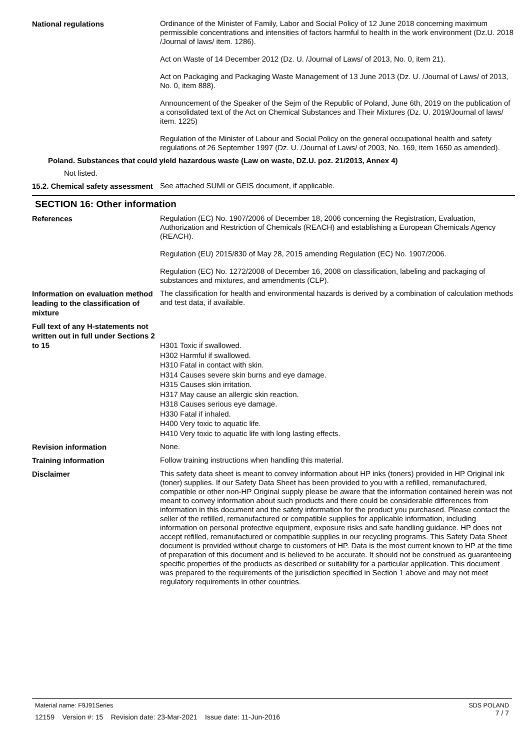National regulations
Ordinance of the Minister of Family, Labor and Social Policy of 12 June 2018 concerning maximum permissible concentrations and intensities of factors harmful to health in the work environment (Dz.U. 2018 /Journal of laws/ item. 1286).
Act on Waste of 14 December 2012 (Dz. U. /Journal of Laws/ of 2013, No. 0, item 21).
Act on Packaging and Packaging Waste Management of 13 June 2013 (Dz. U. /Journal of Laws/ of 2013, No. 0, item 888).
Announcement of the Speaker of the Sejm of the Republic of Poland, June 6th, 2019 on the publication of a consolidated text of the Act on Chemical Substances and Their Mixtures (Dz. U. 2019/Journal of laws/ item. 1225)
Regulation of the Minister of Labour and Social Policy on the general occupational health and safety regulations of 26 September 1997 (Dz. U. /Journal of Laws/ of 2003, No. 169, item 1650 as amended).
Poland. Substances that could yield hazardous waste (Law on waste, DZ.U. poz. 21/2013, Annex 4)
Not listed.
15.2. Chemical safety assessment
See attached SUMI or GEIS document, if applicable.
SECTION 16: Other information
References
Regulation (EC) No. 1907/2006 of December 18, 2006 concerning the Registration, Evaluation, Authorization and Restriction of Chemicals (REACH) and establishing a European Chemicals Agency (REACH).
Regulation (EU) 2015/830 of May 28, 2015 amending Regulation (EC) No. 1907/2006.
Regulation (EC) No. 1272/2008 of December 16, 2008 on classification, labeling and packaging of substances and mixtures, and amendments (CLP).
Information on evaluation method leading to the classification of mixture
The classification for health and environmental hazards is derived by a combination of calculation methods and test data, if available.
Full text of any H-statements not written out in full under Sections 2 to 15
H301 Toxic if swallowed.
H302 Harmful if swallowed.
H310 Fatal in contact with skin.
H314 Causes severe skin burns and eye damage.
H315 Causes skin irritation.
H317 May cause an allergic skin reaction.
H318 Causes serious eye damage.
H330 Fatal if inhaled.
H400 Very toxic to aquatic life.
H410 Very toxic to aquatic life with long lasting effects.
Revision information
None.
Training information
Follow training instructions when handling this material.
Disclaimer
This safety data sheet is meant to convey information about HP inks (toners) provided in HP Original ink (toner) supplies. If our Safety Data Sheet has been provided to you with a refilled, remanufactured, compatible or other non-HP Original supply please be aware that the information contained herein was not meant to convey information about such products and there could be considerable differences from information in this document and the safety information for the product you purchased. Please contact the seller of the refilled, remanufactured or compatible supplies for applicable information, including information on personal protective equipment, exposure risks and safe handling guidance. HP does not accept refilled, remanufactured or compatible supplies in our recycling programs. This Safety Data Sheet document is provided without charge to customers of HP. Data is the most current known to HP at the time of preparation of this document and is believed to be accurate. It should not be construed as guaranteeing specific properties of the products as described or suitability for a particular application. This document was prepared to the requirements of the jurisdiction specified in Section 1 above and may not meet regulatory requirements in other countries.
SDS POLAND
7 / 7
Material name: F9J91Series
12159 Version #: 15 Revision date: 23-Mar-2021 Issue date: 11-Jun-2016